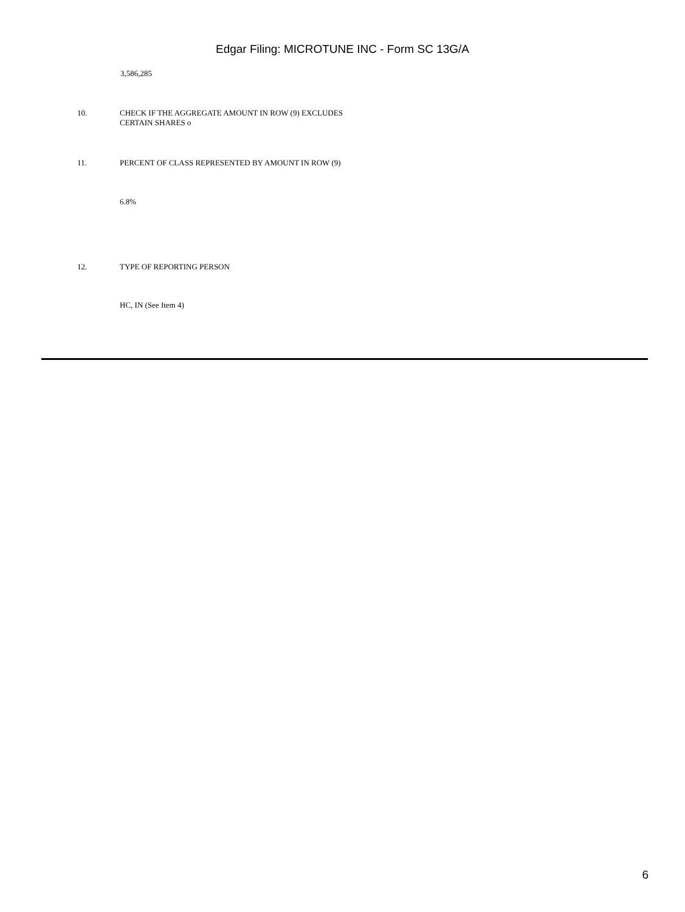Edgar Filing: MICROTUNE INC - Form SC 13G/A
3,586,285
10. CHECK IF THE AGGREGATE AMOUNT IN ROW (9) EXCLUDES
CERTAIN SHARES o
11. PERCENT OF CLASS REPRESENTED BY AMOUNT IN ROW (9)
6.8%
12. TYPE OF REPORTING PERSON
HC, IN (See Item 4)
6